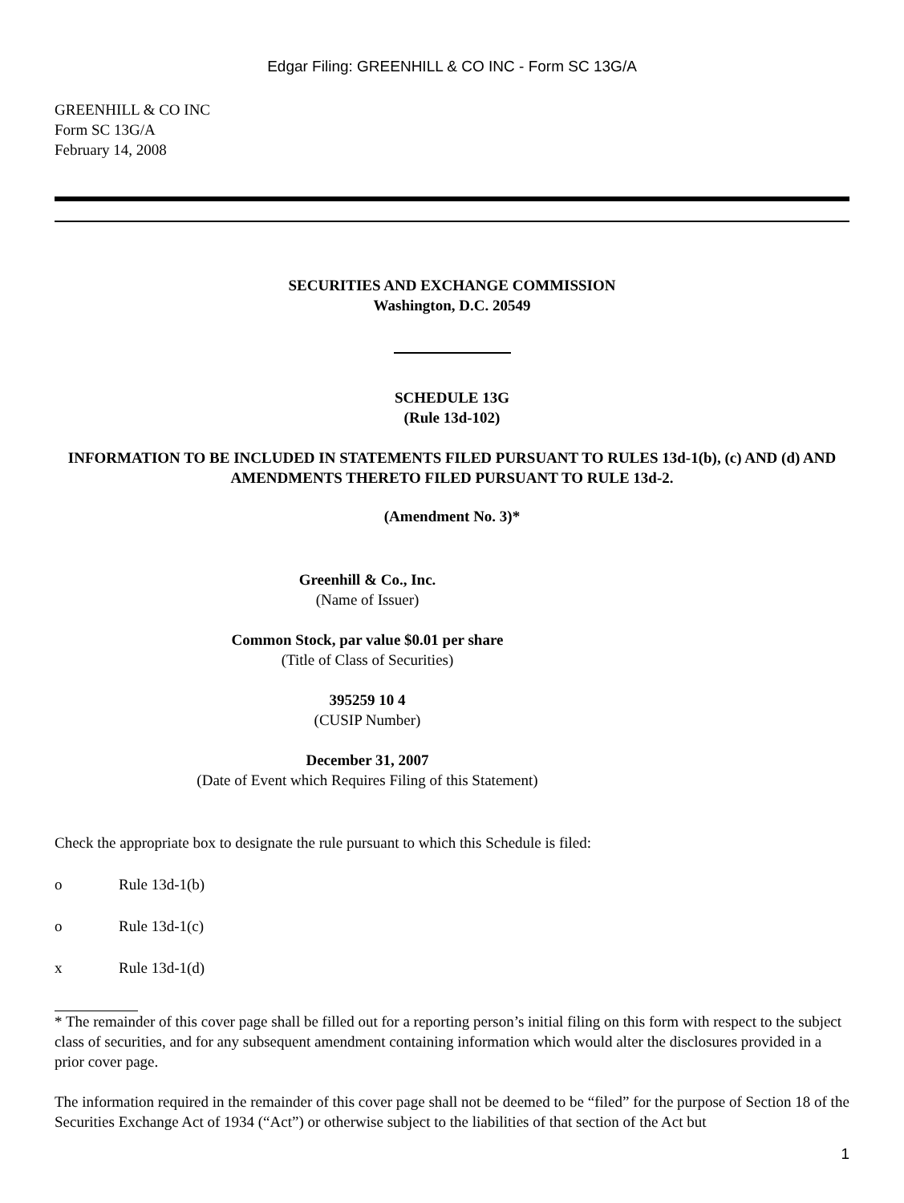Edgar Filing: GREENHILL & CO INC - Form SC 13G/A
GREENHILL & CO INC
Form SC 13G/A
February 14, 2008
SECURITIES AND EXCHANGE COMMISSION
Washington, D.C. 20549
SCHEDULE 13G
(Rule 13d-102)
INFORMATION TO BE INCLUDED IN STATEMENTS FILED PURSUANT TO RULES 13d-1(b), (c) AND (d) AND AMENDMENTS THERETO FILED PURSUANT TO RULE 13d-2.
(Amendment No. 3)*
Greenhill & Co., Inc.
(Name of Issuer)
Common Stock, par value $0.01 per share
(Title of Class of Securities)
395259 10 4
(CUSIP Number)
December 31, 2007
(Date of Event which Requires Filing of this Statement)
Check the appropriate box to designate the rule pursuant to which this Schedule is filed:
o Rule 13d-1(b)
o Rule 13d-1(c)
x Rule 13d-1(d)
* The remainder of this cover page shall be filled out for a reporting person’s initial filing on this form with respect to the subject class of securities, and for any subsequent amendment containing information which would alter the disclosures provided in a prior cover page.
The information required in the remainder of this cover page shall not be deemed to be “filed” for the purpose of Section 18 of the Securities Exchange Act of 1934 (“Act”) or otherwise subject to the liabilities of that section of the Act but
1